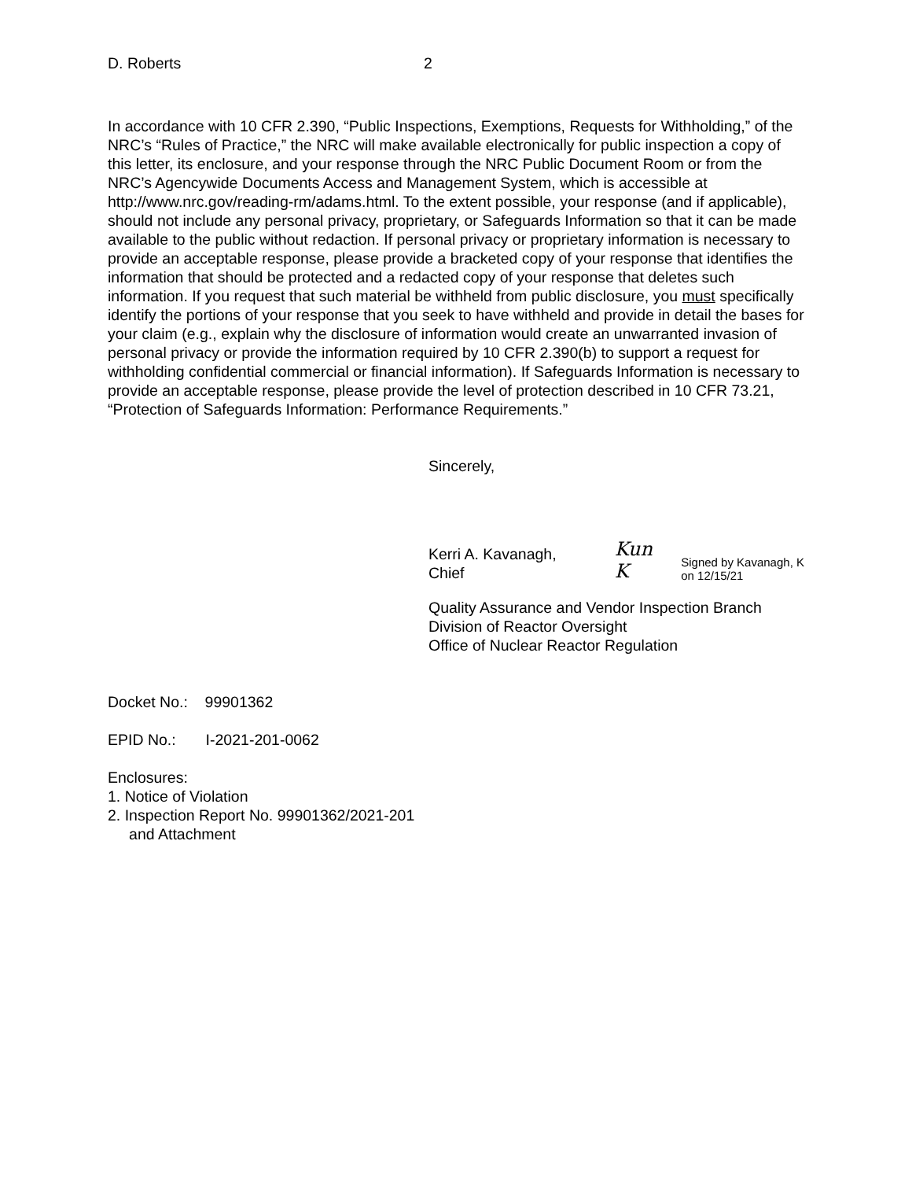D. Roberts 2
In accordance with 10 CFR 2.390, “Public Inspections, Exemptions, Requests for Withholding,” of the NRC’s “Rules of Practice,” the NRC will make available electronically for public inspection a copy of this letter, its enclosure, and your response through the NRC Public Document Room or from the NRC’s Agencywide Documents Access and Management System, which is accessible at http://www.nrc.gov/reading-rm/adams.html. To the extent possible, your response (and if applicable), should not include any personal privacy, proprietary, or Safeguards Information so that it can be made available to the public without redaction. If personal privacy or proprietary information is necessary to provide an acceptable response, please provide a bracketed copy of your response that identifies the information that should be protected and a redacted copy of your response that deletes such information. If you request that such material be withheld from public disclosure, you must specifically identify the portions of your response that you seek to have withheld and provide in detail the bases for your claim (e.g., explain why the disclosure of information would create an unwarranted invasion of personal privacy or provide the information required by 10 CFR 2.390(b) to support a request for withholding confidential commercial or financial information). If Safeguards Information is necessary to provide an acceptable response, please provide the level of protection described in 10 CFR 73.21, “Protection of Safeguards Information: Performance Requirements.”
Sincerely,
Kerri A. Kavanagh, Chief
Kun K
Signed by Kavanagh, K
on 12/15/21
Quality Assurance and Vendor Inspection Branch
Division of Reactor Oversight
Office of Nuclear Reactor Regulation
Docket No.: 99901362
EPID No.: I-2021-201-0062
Enclosures:
1. Notice of Violation
2. Inspection Report No. 99901362/2021-201
and Attachment